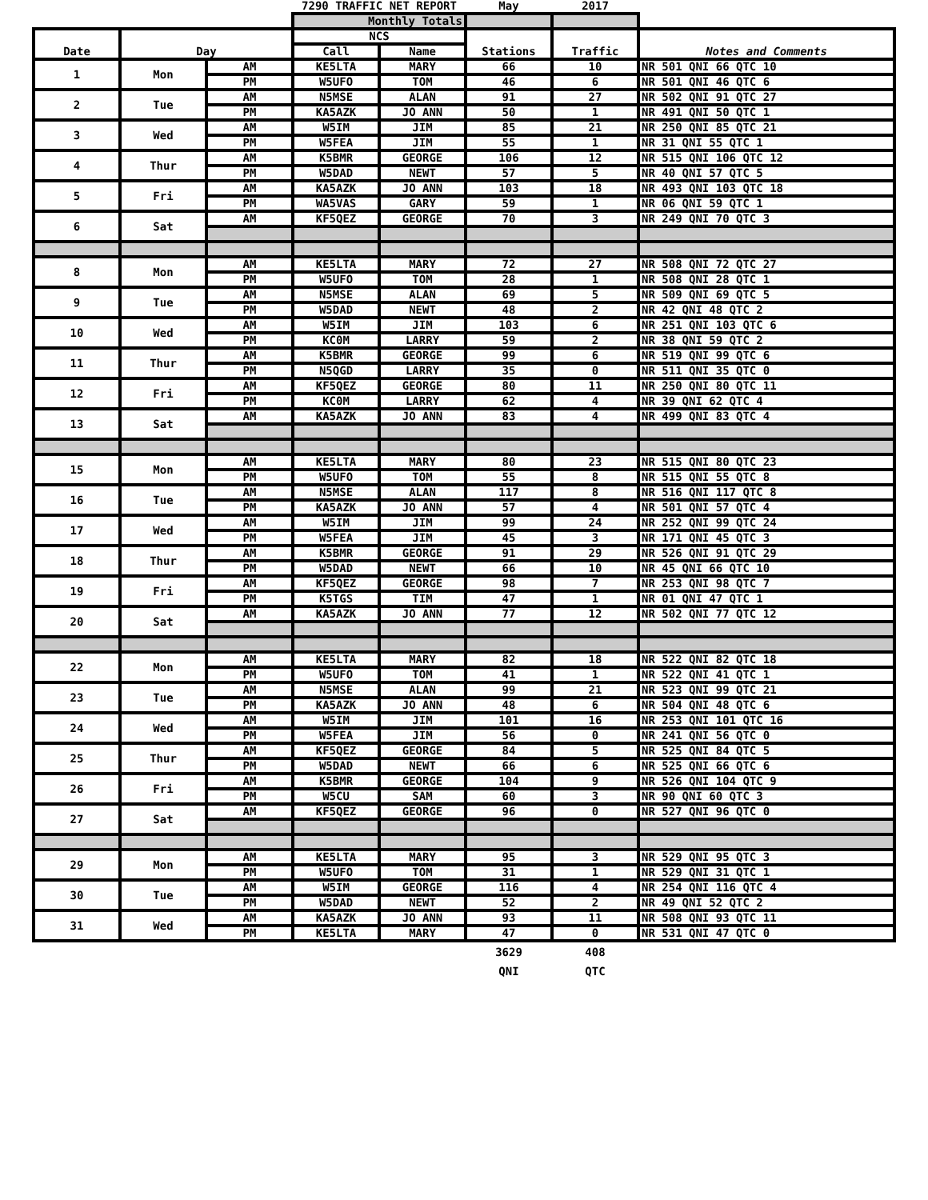| | | | 7290 TRAFFIC NET REPORT | | May | 2017 | |
| | | | Monthly Totals | | | | |
| Date | Day | | NCS | | Stations | Traffic | Notes and Comments |
| | | | Call | Name | | | |
| 1 | Mon | AM | KE5LTA | MARY | 66 | 10 | NR 501 QNI 66 QTC 10 |
| | | PM | W5UFO | TOM | 46 | 6 | NR 501 QNI 46 QTC 6 |
| 2 | Tue | AM | N5MSE | ALAN | 91 | 27 | NR 502 QNI 91 QTC 27 |
| | | PM | KA5AZK | JO ANN | 50 | 1 | NR 491 QNI 50 QTC 1 |
| 3 | Wed | AM | W5IM | JIM | 85 | 21 | NR 250 QNI 85 QTC 21 |
| | | PM | W5FEA | JIM | 55 | 1 | NR 31 QNI 55 QTC 1 |
| 4 | Thur | AM | K5BMR | GEORGE | 106 | 12 | NR 515 QNI 106 QTC 12 |
| | | PM | W5DAD | NEWT | 57 | 5 | NR 40 QNI 57 QTC 5 |
| 5 | Fri | AM | KA5AZK | JO ANN | 103 | 18 | NR 493 QNI 103 QTC 18 |
| | | PM | WA5VAS | GARY | 59 | 1 | NR 06 QNI 59 QTC 1 |
| 6 | Sat | AM | KF5QEZ | GEORGE | 70 | 3 | NR 249 QNI 70 QTC 3 |
| 8 | Mon | AM | KE5LTA | MARY | 72 | 27 | NR 508 QNI 72 QTC 27 |
| | | PM | W5UFO | TOM | 28 | 1 | NR 508 QNI 28 QTC 1 |
| 9 | Tue | AM | N5MSE | ALAN | 69 | 5 | NR 509 QNI 69 QTC 5 |
| | | PM | W5DAD | NEWT | 48 | 2 | NR 42 QNI 48 QTC 2 |
| 10 | Wed | AM | W5IM | JIM | 103 | 6 | NR 251 QNI 103 QTC 6 |
| | | PM | KC0M | LARRY | 59 | 2 | NR 38 QNI 59 QTC 2 |
| 11 | Thur | AM | K5BMR | GEORGE | 99 | 6 | NR 519 QNI 99 QTC 6 |
| | | PM | N5QGD | LARRY | 35 | 0 | NR 511 QNI 35 QTC 0 |
| 12 | Fri | AM | KF5QEZ | GEORGE | 80 | 11 | NR 250 QNI 80 QTC 11 |
| | | PM | KC0M | LARRY | 62 | 4 | NR 39 QNI 62 QTC 4 |
| 13 | Sat | AM | KA5AZK | JO ANN | 83 | 4 | NR 499 QNI 83 QTC 4 |
| 15 | Mon | AM | KE5LTA | MARY | 80 | 23 | NR 515 QNI 80 QTC 23 |
| | | PM | W5UFO | TOM | 55 | 8 | NR 515 QNI 55 QTC 8 |
| 16 | Tue | AM | N5MSE | ALAN | 117 | 8 | NR 516 QNI 117 QTC 8 |
| | | PM | KA5AZK | JO ANN | 57 | 4 | NR 501 QNI 57 QTC 4 |
| 17 | Wed | AM | W5IM | JIM | 99 | 24 | NR 252 QNI 99 QTC 24 |
| | | PM | W5FEA | JIM | 45 | 3 | NR 171 QNI 45 QTC 3 |
| 18 | Thur | AM | K5BMR | GEORGE | 91 | 29 | NR 526 QNI 91 QTC 29 |
| | | PM | W5DAD | NEWT | 66 | 10 | NR 45 QNI 66 QTC 10 |
| 19 | Fri | AM | KF5QEZ | GEORGE | 98 | 7 | NR 253 QNI 98 QTC 7 |
| | | PM | K5TGS | TIM | 47 | 1 | NR 01 QNI 47 QTC 1 |
| 20 | Sat | AM | KA5AZK | JO ANN | 77 | 12 | NR 502 QNI 77 QTC 12 |
| 22 | Mon | AM | KE5LTA | MARY | 82 | 18 | NR 522 QNI 82 QTC 18 |
| | | PM | W5UFO | TOM | 41 | 1 | NR 522 QNI 41 QTC 1 |
| 23 | Tue | AM | N5MSE | ALAN | 99 | 21 | NR 523 QNI 99 QTC 21 |
| | | PM | KA5AZK | JO ANN | 48 | 6 | NR 504 QNI 48 QTC 6 |
| 24 | Wed | AM | W5IM | JIM | 101 | 16 | NR 253 QNI 101 QTC 16 |
| | | PM | W5FEA | JIM | 56 | 0 | NR 241 QNI 56 QTC 0 |
| 25 | Thur | AM | KF5QEZ | GEORGE | 84 | 5 | NR 525 QNI 84 QTC 5 |
| | | PM | W5DAD | NEWT | 66 | 6 | NR 525 QNI 66 QTC 6 |
| 26 | Fri | AM | K5BMR | GEORGE | 104 | 9 | NR 526 QNI 104 QTC 9 |
| | | PM | W5CU | SAM | 60 | 3 | NR 90 QNI 60 QTC 3 |
| 27 | Sat | AM | KF5QEZ | GEORGE | 96 | 0 | NR 527 QNI 96 QTC 0 |
| 29 | Mon | AM | KE5LTA | MARY | 95 | 3 | NR 529 QNI 95 QTC 3 |
| | | PM | W5UFO | TOM | 31 | 1 | NR 529 QNI 31 QTC 1 |
| 30 | Tue | AM | W5IM | GEORGE | 116 | 4 | NR 254 QNI 116 QTC 4 |
| | | PM | W5DAD | NEWT | 52 | 2 | NR 49 QNI 52 QTC 2 |
| 31 | Wed | AM | KA5AZK | JO ANN | 93 | 11 | NR 508 QNI 93 QTC 11 |
| | | PM | KE5LTA | MARY | 47 | 0 | NR 531 QNI 47 QTC 0 |
| | | | | | 3629 | 408 | |
| | | | | | QNI | QTC | |